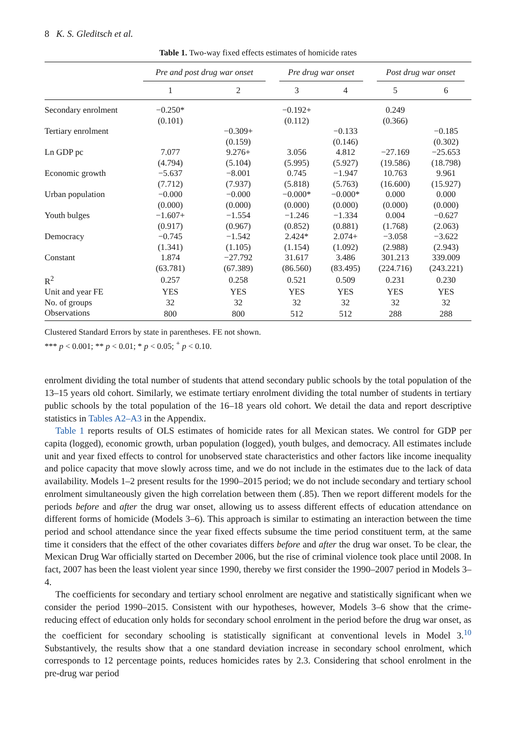8 K. S. Gleditsch et al.
Table 1. Two-way fixed effects estimates of homicide rates
| | Pre and post drug war onset | | Pre drug war onset | | Post drug war onset | |
| --- | --- | --- | --- | --- | --- | --- |
| | 1 | 2 | 3 | 4 | 5 | 6 |
| Secondary enrolment | −0.250* | | −0.192+ | | 0.249 | |
| | (0.101) | | (0.112) | | (0.366) | |
| Tertiary enrolment | | −0.309+ | | −0.133 | | −0.185 |
| | | (0.159) | | (0.146) | | (0.302) |
| Ln GDP pc | 7.077 | 9.276+ | 3.056 | 4.812 | −27.169 | −25.653 |
| | (4.794) | (5.104) | (5.995) | (5.927) | (19.586) | (18.798) |
| Economic growth | −5.637 | −8.001 | 0.745 | −1.947 | 10.763 | 9.961 |
| | (7.712) | (7.937) | (5.818) | (5.763) | (16.600) | (15.927) |
| Urban population | −0.000 | −0.000 | −0.000* | −0.000* | 0.000 | 0.000 |
| | (0.000) | (0.000) | (0.000) | (0.000) | (0.000) | (0.000) |
| Youth bulges | −1.607+ | −1.554 | −1.246 | −1.334 | 0.004 | −0.627 |
| | (0.917) | (0.967) | (0.852) | (0.881) | (1.768) | (2.063) |
| Democracy | −0.745 | −1.542 | 2.424* | 2.074+ | −3.058 | −3.622 |
| | (1.341) | (1.105) | (1.154) | (1.092) | (2.988) | (2.943) |
| Constant | 1.874 | −27.792 | 31.617 | 3.486 | 301.213 | 339.009 |
| | (63.781) | (67.389) | (86.560) | (83.495) | (224.716) | (243.221) |
| R<sup>2</sup> | 0.257 | 0.258 | 0.521 | 0.509 | 0.231 | 0.230 |
| Unit and year FE | YES | YES | YES | YES | YES | YES |
| No. of groups | 32 | 32 | 32 | 32 | 32 | 32 |
| Observations | 800 | 800 | 512 | 512 | 288 | 288 |
Clustered Standard Errors by state in parentheses. FE not shown.
*** p < 0.001; ** p < 0.01; * p < 0.05; <sup>+</sup> p < 0.10.
enrolment dividing the total number of students that attend secondary public schools by the total population of the 13–15 years old cohort. Similarly, we estimate tertiary enrolment dividing the total number of students in tertiary public schools by the total population of the 16–18 years old cohort. We detail the data and report descriptive statistics in Tables A2–A3 in the Appendix.
Table 1 reports results of OLS estimates of homicide rates for all Mexican states. We control for GDP per capita (logged), economic growth, urban population (logged), youth bulges, and democracy. All estimates include unit and year fixed effects to control for unobserved state characteristics and other factors like income inequality and police capacity that move slowly across time, and we do not include in the estimates due to the lack of data availability. Models 1–2 present results for the 1990–2015 period; we do not include secondary and tertiary school enrolment simultaneously given the high correlation between them (.85). Then we report different models for the periods before and after the drug war onset, allowing us to assess different effects of education attendance on different forms of homicide (Models 3–6). This approach is similar to estimating an interaction between the time period and school attendance since the year fixed effects subsume the time period constituent term, at the same time it considers that the effect of the other covariates differs before and after the drug war onset. To be clear, the Mexican Drug War officially started on December 2006, but the rise of criminal violence took place until 2008. In fact, 2007 has been the least violent year since 1990, thereby we first consider the 1990–2007 period in Models 3–4.
The coefficients for secondary and tertiary school enrolment are negative and statistically significant when we consider the period 1990–2015. Consistent with our hypotheses, however, Models 3–6 show that the crime-reducing effect of education only holds for secondary school enrolment in the period before the drug war onset, as the coefficient for secondary schooling is statistically significant at conventional levels in Model 3.<sup>10</sup> Substantively, the results show that a one standard deviation increase in secondary school enrolment, which corresponds to 12 percentage points, reduces homicides rates by 2.3. Considering that school enrolment in the pre-drug war period